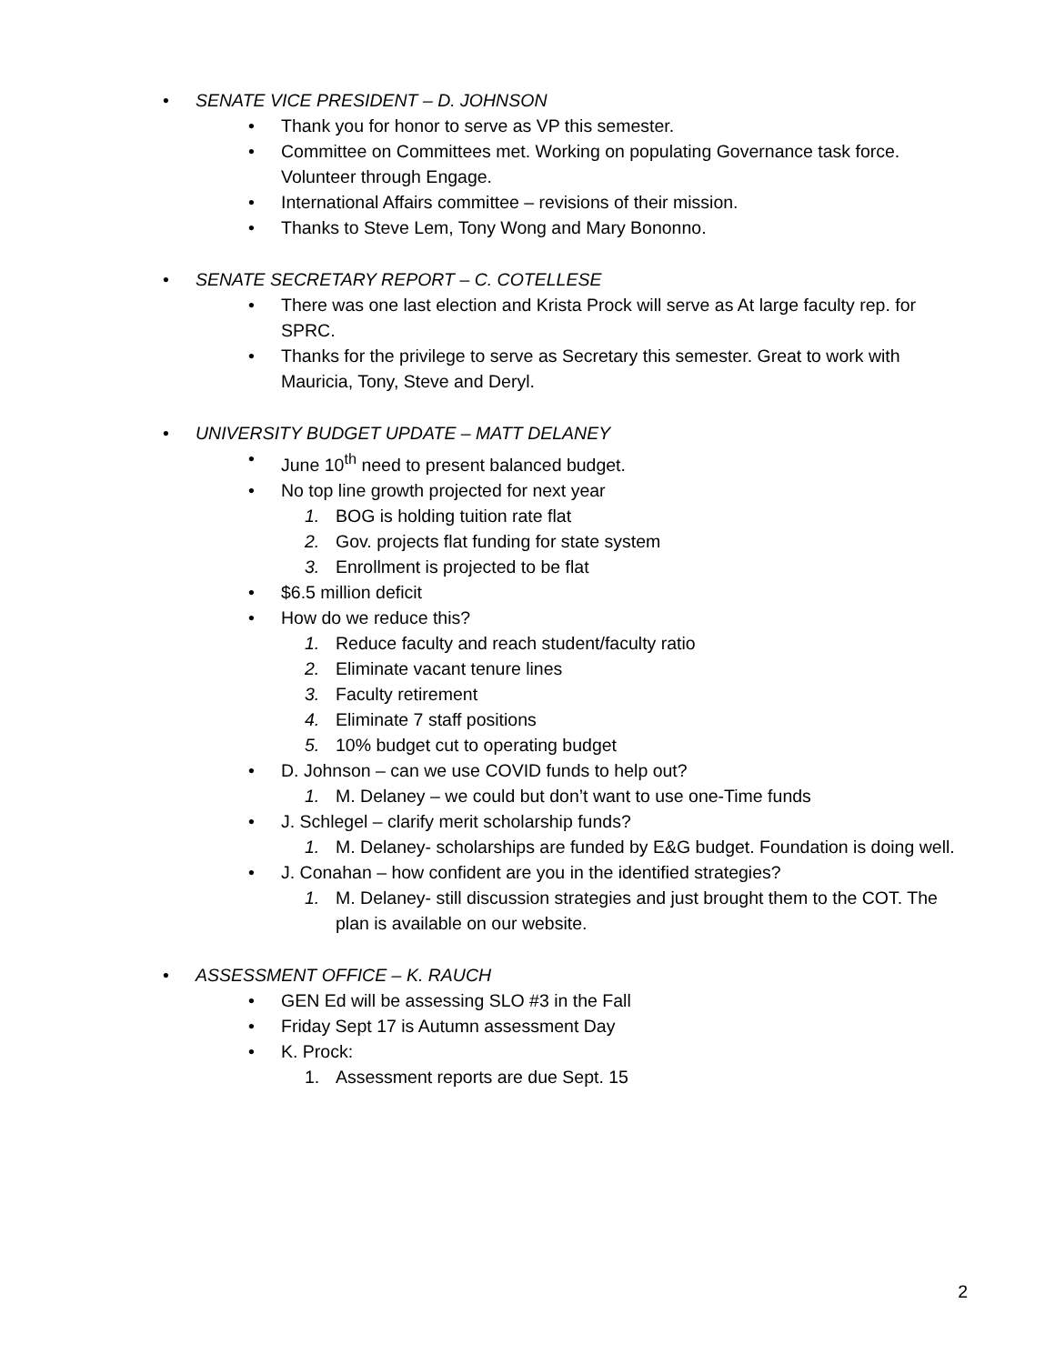• SENATE VICE PRESIDENT – D. JOHNSON
• Thank you for honor to serve as VP this semester.
• Committee on Committees met. Working on populating Governance task force. Volunteer through Engage.
• International Affairs committee – revisions of their mission.
• Thanks to Steve Lem, Tony Wong and Mary Bononno.
• SENATE SECRETARY REPORT – C. COTELLESE
• There was one last election and Krista Prock will serve as At large faculty rep. for SPRC.
• Thanks for the privilege to serve as Secretary this semester. Great to work with Mauricia, Tony, Steve and Deryl.
• UNIVERSITY BUDGET UPDATE – MATT DELANEY
• June 10<sup>th</sup> need to present balanced budget.
• No top line growth projected for next year
1. BOG is holding tuition rate flat
2. Gov. projects flat funding for state system
3. Enrollment is projected to be flat
• $6.5 million deficit
• How do we reduce this?
1. Reduce faculty and reach student/faculty ratio
2. Eliminate vacant tenure lines
3. Faculty retirement
4. Eliminate 7 staff positions
5. 10% budget cut to operating budget
• D. Johnson – can we use COVID funds to help out?
1. M. Delaney – we could but don’t want to use one-Time funds
• J. Schlegel – clarify merit scholarship funds?
1. M. Delaney- scholarships are funded by E&G budget. Foundation is doing well.
• J. Conahan – how confident are you in the identified strategies?
1. M. Delaney- still discussion strategies and just brought them to the COT. The plan is available on our website.
• ASSESSMENT OFFICE – K. RAUCH
• GEN Ed will be assessing SLO #3 in the Fall
• Friday Sept 17 is Autumn assessment Day
• K. Prock:
1. Assessment reports are due Sept. 15
2